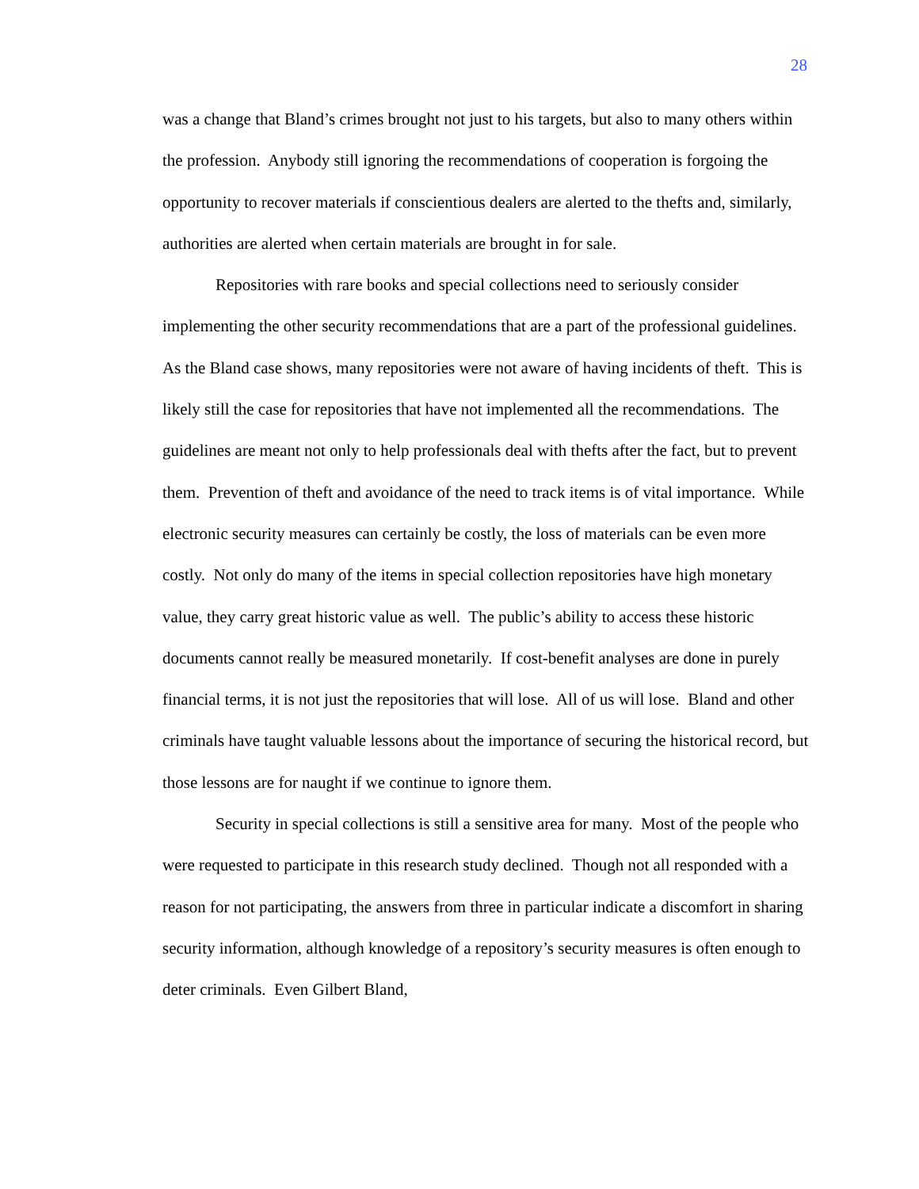28
was a change that Bland’s crimes brought not just to his targets, but also to many others within the profession. Anybody still ignoring the recommendations of cooperation is forgoing the opportunity to recover materials if conscientious dealers are alerted to the thefts and, similarly, authorities are alerted when certain materials are brought in for sale.
Repositories with rare books and special collections need to seriously consider implementing the other security recommendations that are a part of the professional guidelines. As the Bland case shows, many repositories were not aware of having incidents of theft. This is likely still the case for repositories that have not implemented all the recommendations. The guidelines are meant not only to help professionals deal with thefts after the fact, but to prevent them. Prevention of theft and avoidance of the need to track items is of vital importance. While electronic security measures can certainly be costly, the loss of materials can be even more costly. Not only do many of the items in special collection repositories have high monetary value, they carry great historic value as well. The public’s ability to access these historic documents cannot really be measured monetarily. If cost-benefit analyses are done in purely financial terms, it is not just the repositories that will lose. All of us will lose. Bland and other criminals have taught valuable lessons about the importance of securing the historical record, but those lessons are for naught if we continue to ignore them.
Security in special collections is still a sensitive area for many. Most of the people who were requested to participate in this research study declined. Though not all responded with a reason for not participating, the answers from three in particular indicate a discomfort in sharing security information, although knowledge of a repository’s security measures is often enough to deter criminals. Even Gilbert Bland,